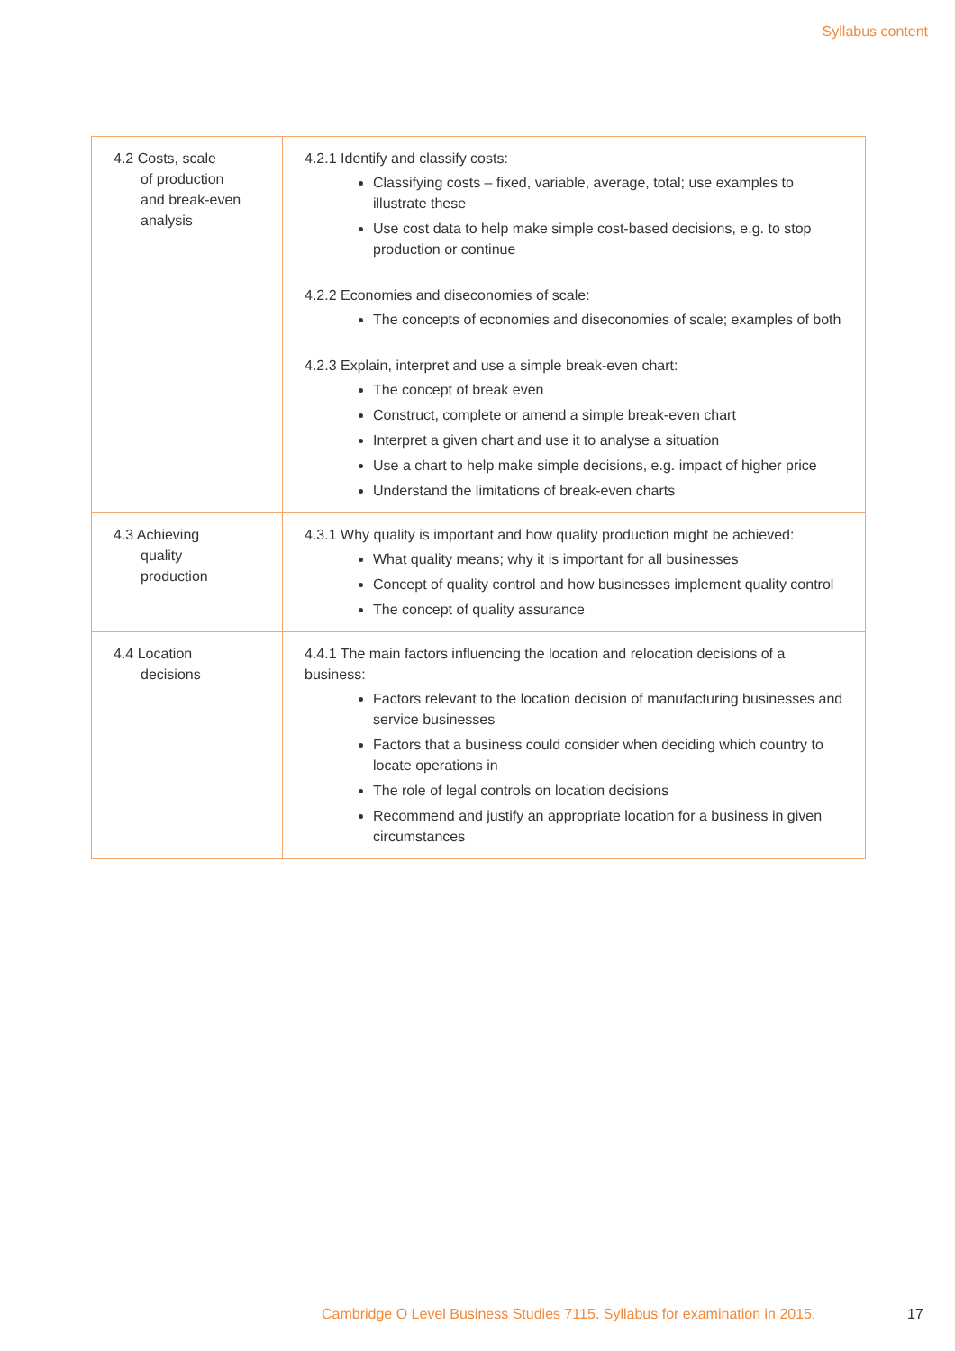Syllabus content
| 4.2 Costs, scale of production and break-even analysis | 4.2.1 Identify and classify costs: Classifying costs – fixed, variable, average, total; use examples to illustrate these Use cost data to help make simple cost-based decisions, e.g. to stop production or continue 4.2.2 Economies and diseconomies of scale: The concepts of economies and diseconomies of scale; examples of both 4.2.3 Explain, interpret and use a simple break-even chart: The concept of break even Construct, complete or amend a simple break-even chart Interpret a given chart and use it to analyse a situation Use a chart to help make simple decisions, e.g. impact of higher price Understand the limitations of break-even charts |
| 4.3 Achieving quality production | 4.3.1 Why quality is important and how quality production might be achieved: What quality means; why it is important for all businesses Concept of quality control and how businesses implement quality control The concept of quality assurance |
| 4.4 Location decisions | 4.4.1 The main factors influencing the location and relocation decisions of a business: Factors relevant to the location decision of manufacturing businesses and service businesses Factors that a business could consider when deciding which country to locate operations in The role of legal controls on location decisions Recommend and justify an appropriate location for a business in given circumstances |
Cambridge O Level Business Studies 7115. Syllabus for examination in 2015.
17